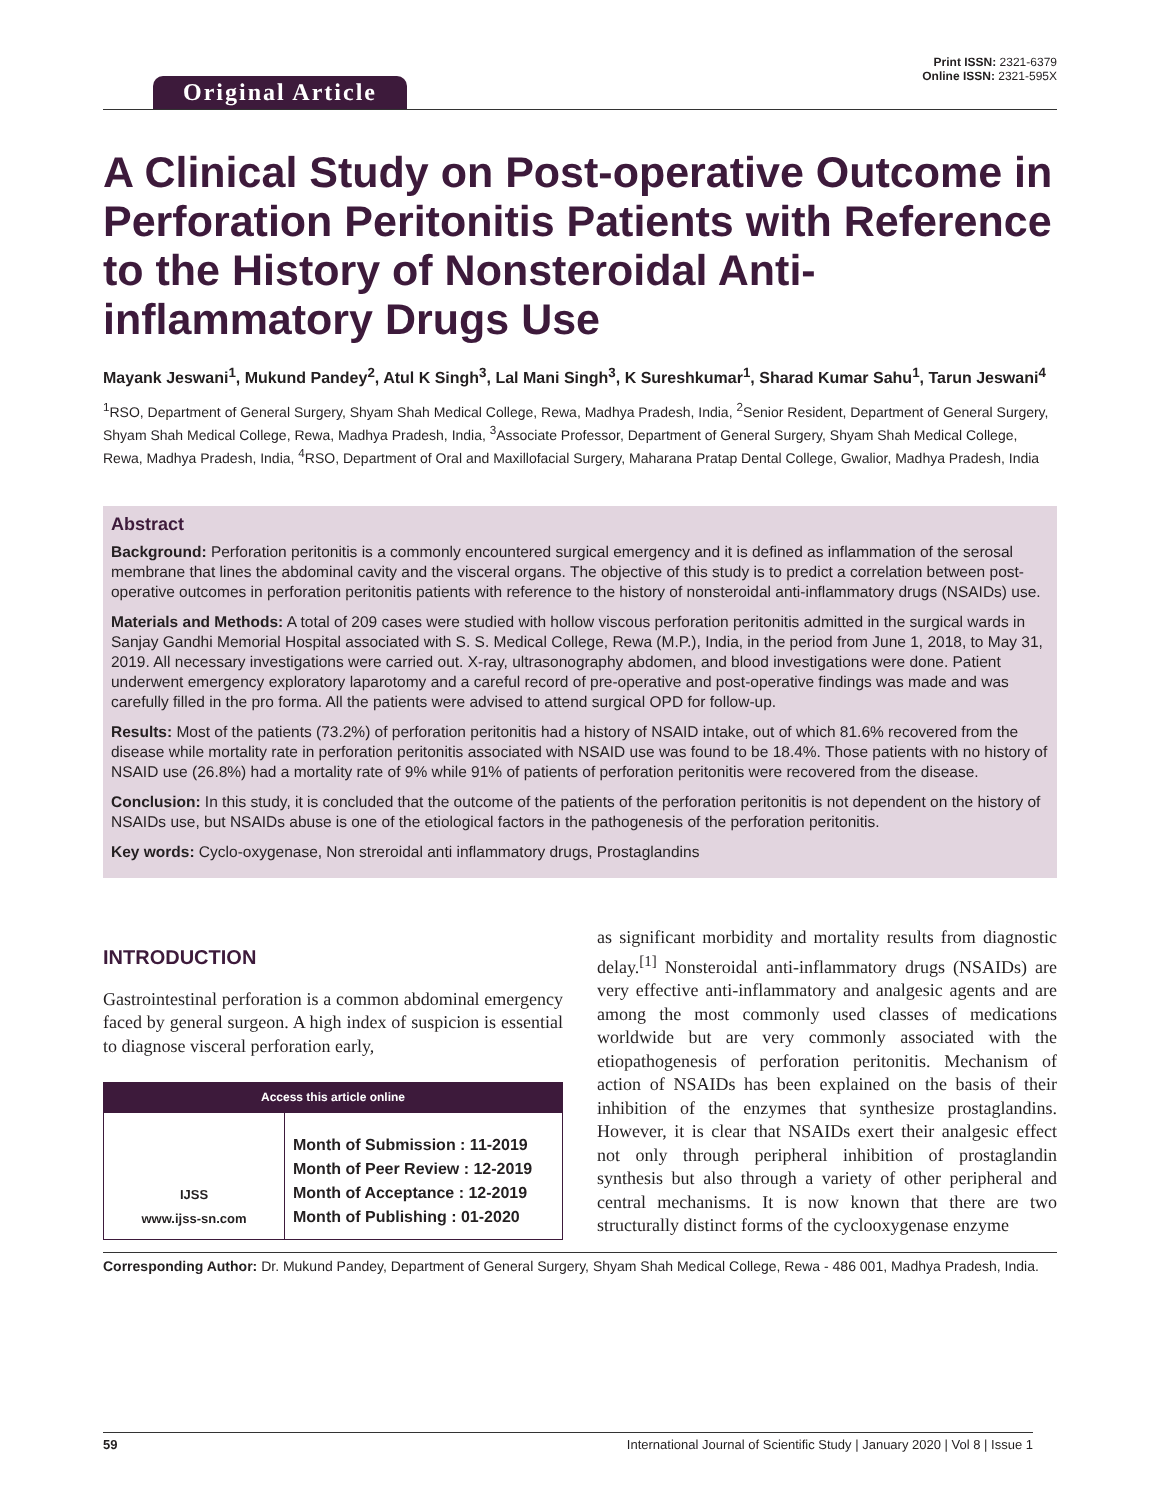Original Article
Print ISSN: 2321-6379
Online ISSN: 2321-595X
A Clinical Study on Post-operative Outcome in Perforation Peritonitis Patients with Reference to the History of Nonsteroidal Anti-inflammatory Drugs Use
Mayank Jeswani<sup>1</sup>, Mukund Pandey<sup>2</sup>, Atul K Singh<sup>3</sup>, Lal Mani Singh<sup>3</sup>, K Sureshkumar<sup>1</sup>, Sharad Kumar Sahu<sup>1</sup>, Tarun Jeswani<sup>4</sup>
<sup>1</sup> RSO, Department of General Surgery, Shyam Shah Medical College, Rewa, Madhya Pradesh, India, <sup>2</sup>Senior Resident, Department of General Surgery, Shyam Shah Medical College, Rewa, Madhya Pradesh, India, <sup>3</sup>Associate Professor, Department of General Surgery, Shyam Shah Medical College, Rewa, Madhya Pradesh, India, <sup>4</sup>RSO, Department of Oral and Maxillofacial Surgery, Maharana Pratap Dental College, Gwalior, Madhya Pradesh, India
Abstract
Background: Perforation peritonitis is a commonly encountered surgical emergency and it is defined as inflammation of the serosal membrane that lines the abdominal cavity and the visceral organs. The objective of this study is to predict a correlation between post-operative outcomes in perforation peritonitis patients with reference to the history of nonsteroidal anti-inflammatory drugs (NSAIDs) use.
Materials and Methods: A total of 209 cases were studied with hollow viscous perforation peritonitis admitted in the surgical wards in Sanjay Gandhi Memorial Hospital associated with S. S. Medical College, Rewa (M.P.), India, in the period from June 1, 2018, to May 31, 2019. All necessary investigations were carried out. X-ray, ultrasonography abdomen, and blood investigations were done. Patient underwent emergency exploratory laparotomy and a careful record of pre-operative and post-operative findings was made and was carefully filled in the pro forma. All the patients were advised to attend surgical OPD for follow-up.
Results: Most of the patients (73.2%) of perforation peritonitis had a history of NSAID intake, out of which 81.6% recovered from the disease while mortality rate in perforation peritonitis associated with NSAID use was found to be 18.4%. Those patients with no history of NSAID use (26.8%) had a mortality rate of 9% while 91% of patients of perforation peritonitis were recovered from the disease.
Conclusion: In this study, it is concluded that the outcome of the patients of the perforation peritonitis is not dependent on the history of NSAIDs use, but NSAIDs abuse is one of the etiological factors in the pathogenesis of the perforation peritonitis.
Key words: Cyclo-oxygenase, Non streroidal anti inflammatory drugs, Prostaglandins
INTRODUCTION
Gastrointestinal perforation is a common abdominal emergency faced by general surgeon. A high index of suspicion is essential to diagnose visceral perforation early,
| Access this article online | |
| --- | --- |
| IJSS www.ijss-sn.com | Month of Submission : 11-2019 Month of Peer Review : 12-2019 Month of Acceptance : 12-2019 Month of Publishing : 01-2020 |
as significant morbidity and mortality results from diagnostic delay.<sup>[1]</sup> Nonsteroidal anti-inflammatory drugs (NSAIDs) are very effective anti-inflammatory and analgesic agents and are among the most commonly used classes of medications worldwide but are very commonly associated with the etiopathogenesis of perforation peritonitis. Mechanism of action of NSAIDs has been explained on the basis of their inhibition of the enzymes that synthesize prostaglandins. However, it is clear that NSAIDs exert their analgesic effect not only through peripheral inhibition of prostaglandin synthesis but also through a variety of other peripheral and central mechanisms. It is now known that there are two structurally distinct forms of the cyclooxygenase enzyme
Corresponding Author: Dr. Mukund Pandey, Department of General Surgery, Shyam Shah Medical College, Rewa - 486 001, Madhya Pradesh, India.
59 International Journal of Scientific Study | January 2020 | Vol 8 | Issue 1